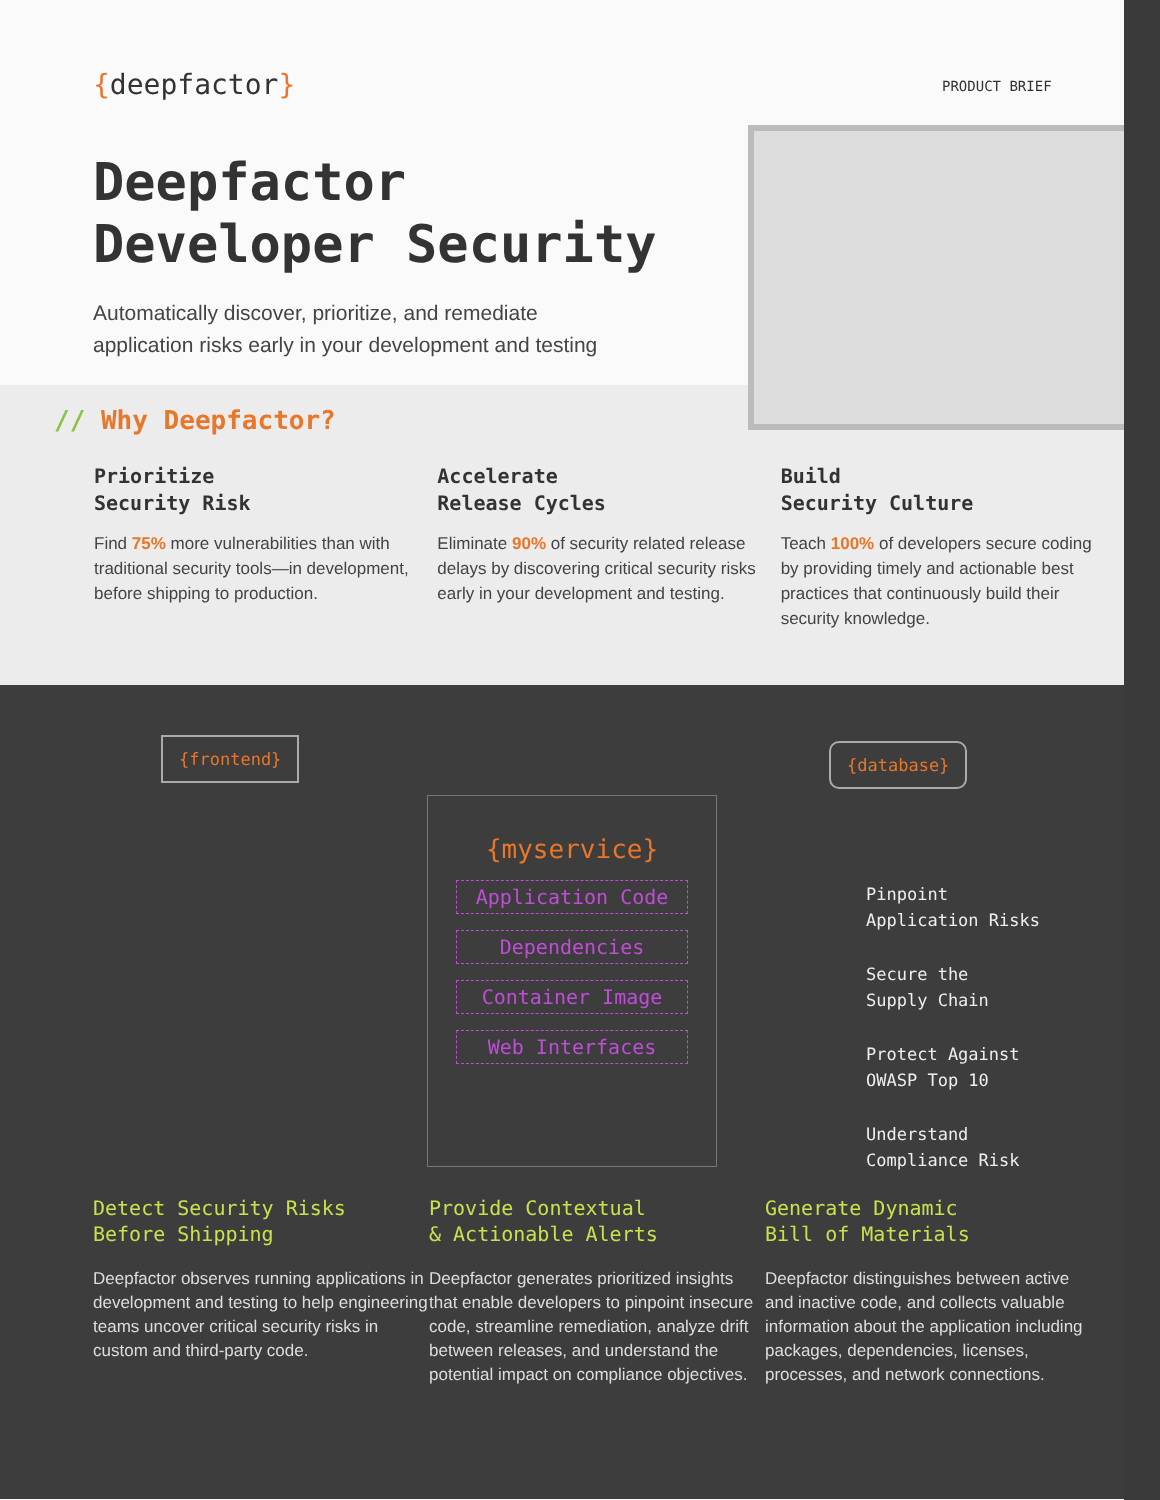{deepfactor}
PRODUCT BRIEF
Deepfactor
Developer Security
Automatically discover, prioritize, and remediate
application risks early in your development and testing
// Why Deepfactor?
Prioritize
Security Risk
Find 75% more vulnerabilities than with traditional security tools—in development, before shipping to production.
Accelerate
Release Cycles
Eliminate 90% of security related release delays by discovering critical security risks early in your development and testing.
Build
Security Culture
Teach 100% of developers secure coding by providing timely and actionable best practices that continuously build their security knowledge.
{frontend} {database}
{myservice}
Application Code
Dependencies
Container Image
Web Interfaces
Pinpoint
Application Risks
Secure the
Supply Chain
Protect Against
OWASP Top 10
Understand
Compliance Risk
Detect Security Risks
Before Shipping
Deepfactor observes running applications in development and testing to help engineering teams uncover critical security risks in custom and third-party code.
Provide Contextual
& Actionable Alerts
Deepfactor generates prioritized insights that enable developers to pinpoint insecure code, streamline remediation, analyze drift between releases, and understand the potential impact on compliance objectives.
Generate Dynamic
Bill of Materials
Deepfactor distinguishes between active and inactive code, and collects valuable information about the application including packages, dependencies, licenses, processes, and network connections.